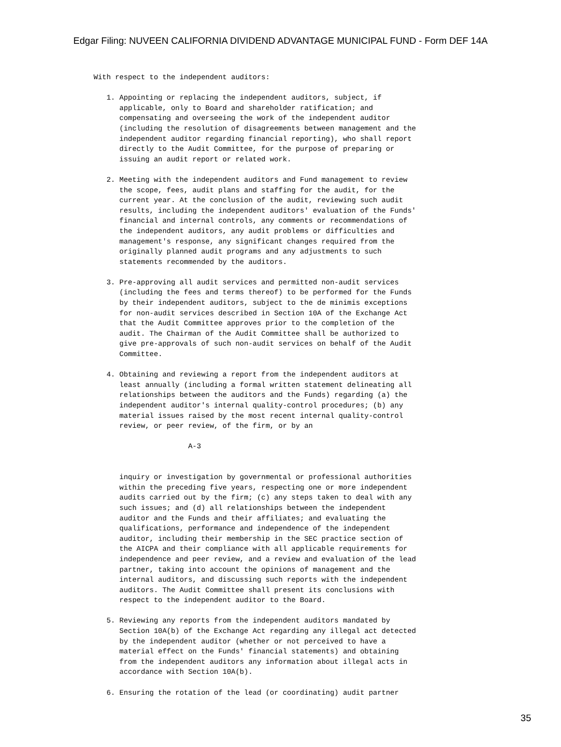Edgar Filing: NUVEEN CALIFORNIA DIVIDEND ADVANTAGE MUNICIPAL FUND - Form DEF 14A
With respect to the independent auditors:

   1. Appointing or replacing the independent auditors, subject, if
      applicable, only to Board and shareholder ratification; and
      compensating and overseeing the work of the independent auditor
      (including the resolution of disagreements between management and the
      independent auditor regarding financial reporting), who shall report
      directly to the Audit Committee, for the purpose of preparing or
      issuing an audit report or related work.

   2. Meeting with the independent auditors and Fund management to review
      the scope, fees, audit plans and staffing for the audit, for the
      current year. At the conclusion of the audit, reviewing such audit
      results, including the independent auditors' evaluation of the Funds'
      financial and internal controls, any comments or recommendations of
      the independent auditors, any audit problems or difficulties and
      management's response, any significant changes required from the
      originally planned audit programs and any adjustments to such
      statements recommended by the auditors.

   3. Pre-approving all audit services and permitted non-audit services
      (including the fees and terms thereof) to be performed for the Funds
      by their independent auditors, subject to the de minimis exceptions
      for non-audit services described in Section 10A of the Exchange Act
      that the Audit Committee approves prior to the completion of the
      audit. The Chairman of the Audit Committee shall be authorized to
      give pre-approvals of such non-audit services on behalf of the Audit
      Committee.

   4. Obtaining and reviewing a report from the independent auditors at
      least annually (including a formal written statement delineating all
      relationships between the auditors and the Funds) regarding (a) the
      independent auditor's internal quality-control procedures; (b) any
      material issues raised by the most recent internal quality-control
      review, or peer review, of the firm, or by an

                      A-3


      inquiry or investigation by governmental or professional authorities
      within the preceding five years, respecting one or more independent
      audits carried out by the firm; (c) any steps taken to deal with any
      such issues; and (d) all relationships between the independent
      auditor and the Funds and their affiliates; and evaluating the
      qualifications, performance and independence of the independent
      auditor, including their membership in the SEC practice section of
      the AICPA and their compliance with all applicable requirements for
      independence and peer review, and a review and evaluation of the lead
      partner, taking into account the opinions of management and the
      internal auditors, and discussing such reports with the independent
      auditors. The Audit Committee shall present its conclusions with
      respect to the independent auditor to the Board.

   5. Reviewing any reports from the independent auditors mandated by
      Section 10A(b) of the Exchange Act regarding any illegal act detected
      by the independent auditor (whether or not perceived to have a
      material effect on the Funds' financial statements) and obtaining
      from the independent auditors any information about illegal acts in
      accordance with Section 10A(b).

   6. Ensuring the rotation of the lead (or coordinating) audit partner
35